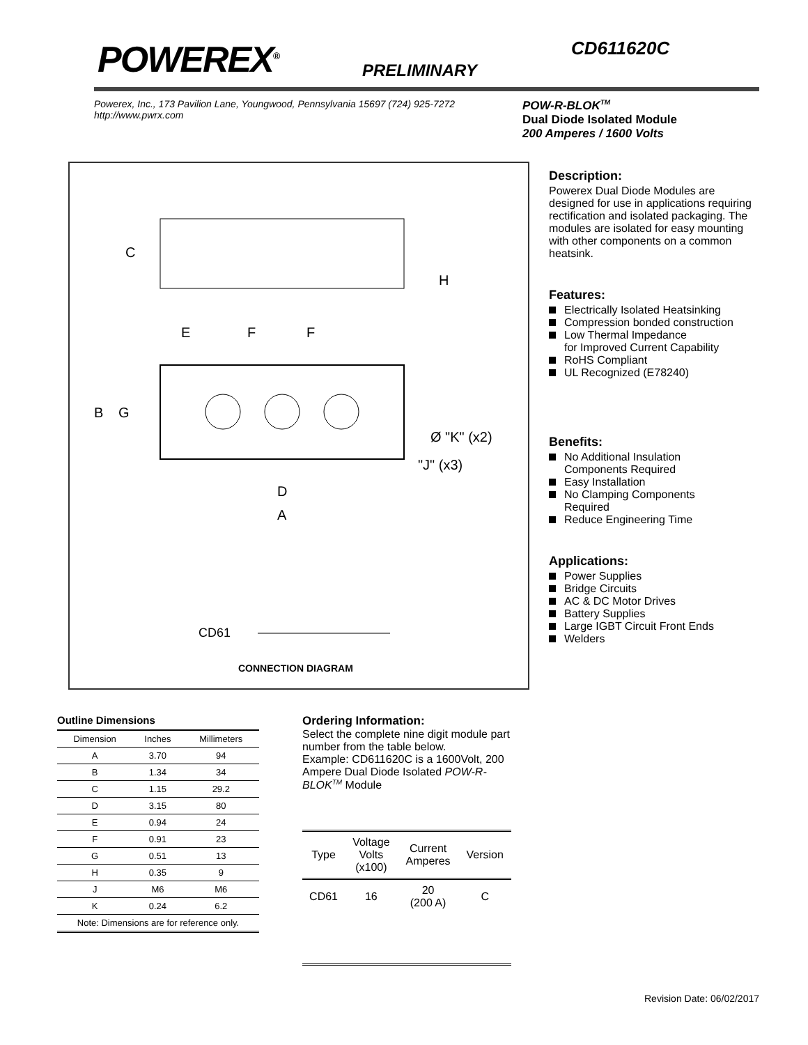POWEREX<sup>®</sup>
PRELIMINARY
CD611620C
Powerex, Inc., 173 Pavilion Lane, Youngwood, Pennsylvania 15697 (724) 925-7272
http://www.pwrx.com
POW-R-BLOK<sup>TM</sup>
Dual Diode Isolated Module
200 Amperes / 1600 Volts
C
H
E
F
F
B
G
Ø "K" (x2)
"J" (x3)
D
A
CD61
CONNECTION DIAGRAM
Description:
Powerex Dual Diode Modules are designed for use in applications requiring rectification and isolated packaging. The modules are isolated for easy mounting with other components on a common heatsink.
Features:
Electrically Isolated Heatsinking
Compression bonded construction
Low Thermal Impedance
for Improved Current Capability
RoHS Compliant
UL Recognized (E78240)
Benefits:
No Additional Insulation
Components Required
Easy Installation
No Clamping Components
Required
Reduce Engineering Time
Applications:
Power Supplies
Bridge Circuits
AC & DC Motor Drives
Battery Supplies
Large IGBT Circuit Front Ends
Welders
Outline Dimensions
| Dimension | Inches | Millimeters |
| --- | --- | --- |
| A | 3.70 | 94 |
| B | 1.34 | 34 |
| C | 1.15 | 29.2 |
| D | 3.15 | 80 |
| E | 0.94 | 24 |
| F | 0.91 | 23 |
| G | 0.51 | 13 |
| H | 0.35 | 9 |
| J | M6 | M6 |
| K | 0.24 | 6.2 |
| Note: Dimensions are for reference only. | | |
Ordering Information:
Select the complete nine digit module part number from the table below.
Example: CD611620C is a 1600Volt, 200 Ampere Dual Diode Isolated POW-R-BLOK<sup>TM</sup> Module
| Type | Voltage Volts (x100) | Current Amperes | Version |
| CD61 | 16 | 20 (200 A) | C |
Revision Date: 06/02/2017